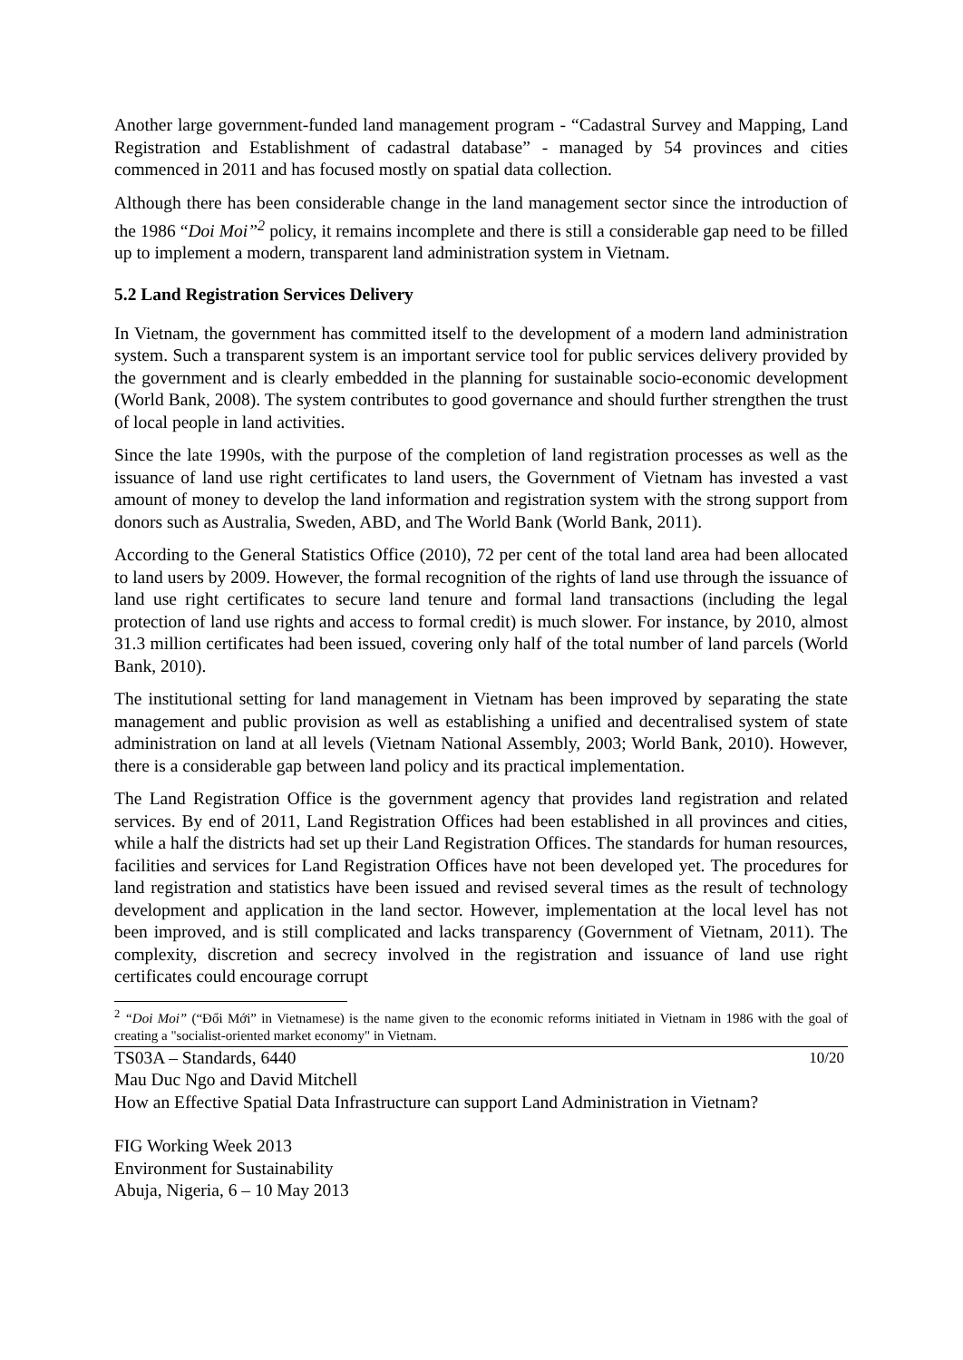Another large government-funded land management program - “Cadastral Survey and Mapping, Land Registration and Establishment of cadastral database” - managed by 54 provinces and cities commenced in 2011 and has focused mostly on spatial data collection.
Although there has been considerable change in the land management sector since the introduction of the 1986 “Doi Moi”<sup>2</sup> policy, it remains incomplete and there is still a considerable gap need to be filled up to implement a modern, transparent land administration system in Vietnam.
5.2 Land Registration Services Delivery
In Vietnam, the government has committed itself to the development of a modern land administration system. Such a transparent system is an important service tool for public services delivery provided by the government and is clearly embedded in the planning for sustainable socio-economic development (World Bank, 2008). The system contributes to good governance and should further strengthen the trust of local people in land activities.
Since the late 1990s, with the purpose of the completion of land registration processes as well as the issuance of land use right certificates to land users, the Government of Vietnam has invested a vast amount of money to develop the land information and registration system with the strong support from donors such as Australia, Sweden, ABD, and The World Bank (World Bank, 2011).
According to the General Statistics Office (2010), 72 per cent of the total land area had been allocated to land users by 2009. However, the formal recognition of the rights of land use through the issuance of land use right certificates to secure land tenure and formal land transactions (including the legal protection of land use rights and access to formal credit) is much slower. For instance, by 2010, almost 31.3 million certificates had been issued, covering only half of the total number of land parcels (World Bank, 2010).
The institutional setting for land management in Vietnam has been improved by separating the state management and public provision as well as establishing a unified and decentralised system of state administration on land at all levels (Vietnam National Assembly, 2003; World Bank, 2010). However, there is a considerable gap between land policy and its practical implementation.
The Land Registration Office is the government agency that provides land registration and related services. By end of 2011, Land Registration Offices had been established in all provinces and cities, while a half the districts had set up their Land Registration Offices. The standards for human resources, facilities and services for Land Registration Offices have not been developed yet. The procedures for land registration and statistics have been issued and revised several times as the result of technology development and application in the land sector. However, implementation at the local level has not been improved, and is still complicated and lacks transparency (Government of Vietnam, 2011). The complexity, discretion and secrecy involved in the registration and issuance of land use right certificates could encourage corrupt
<sup>2</sup> “Doi Moi” (“Đổi Mới” in Vietnamese) is the name given to the economic reforms initiated in Vietnam in 1986 with the goal of creating a "socialist-oriented market economy" in Vietnam.
TS03A – Standards, 6440 10/20
Mau Duc Ngo and David Mitchell
How an Effective Spatial Data Infrastructure can support Land Administration in Vietnam?
FIG Working Week 2013
Environment for Sustainability
Abuja, Nigeria, 6 – 10 May 2013